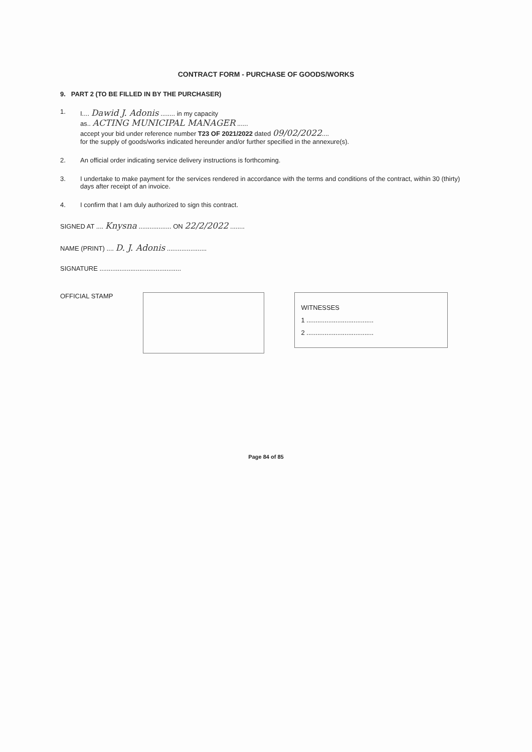CONTRACT FORM - PURCHASE OF GOODS/WORKS
9. PART 2 (TO BE FILLED IN BY THE PURCHASER)
1. I.... Dawid J. Adonis ........ in my capacity
as.. ACTING MUNICIPAL MANAGER ......
accept your bid under reference number T23 OF 2021/2022 dated 09/02/2022....
for the supply of goods/works indicated hereunder and/or further specified in the annexure(s).
2. An official order indicating service delivery instructions is forthcoming.
3. I undertake to make payment for the services rendered in accordance with the terms and conditions of the contract, within 30 (thirty) days after receipt of an invoice.
4. I confirm that I am duly authorized to sign this contract.
SIGNED AT .... Knysna .................. ON 22/2/2022 ........
NAME (PRINT) .... D. J. Adonis ......................
SIGNATURE .............................................
OFFICIAL STAMP
WITNESSES
1 .....................................
2 .....................................
Page 84 of 85